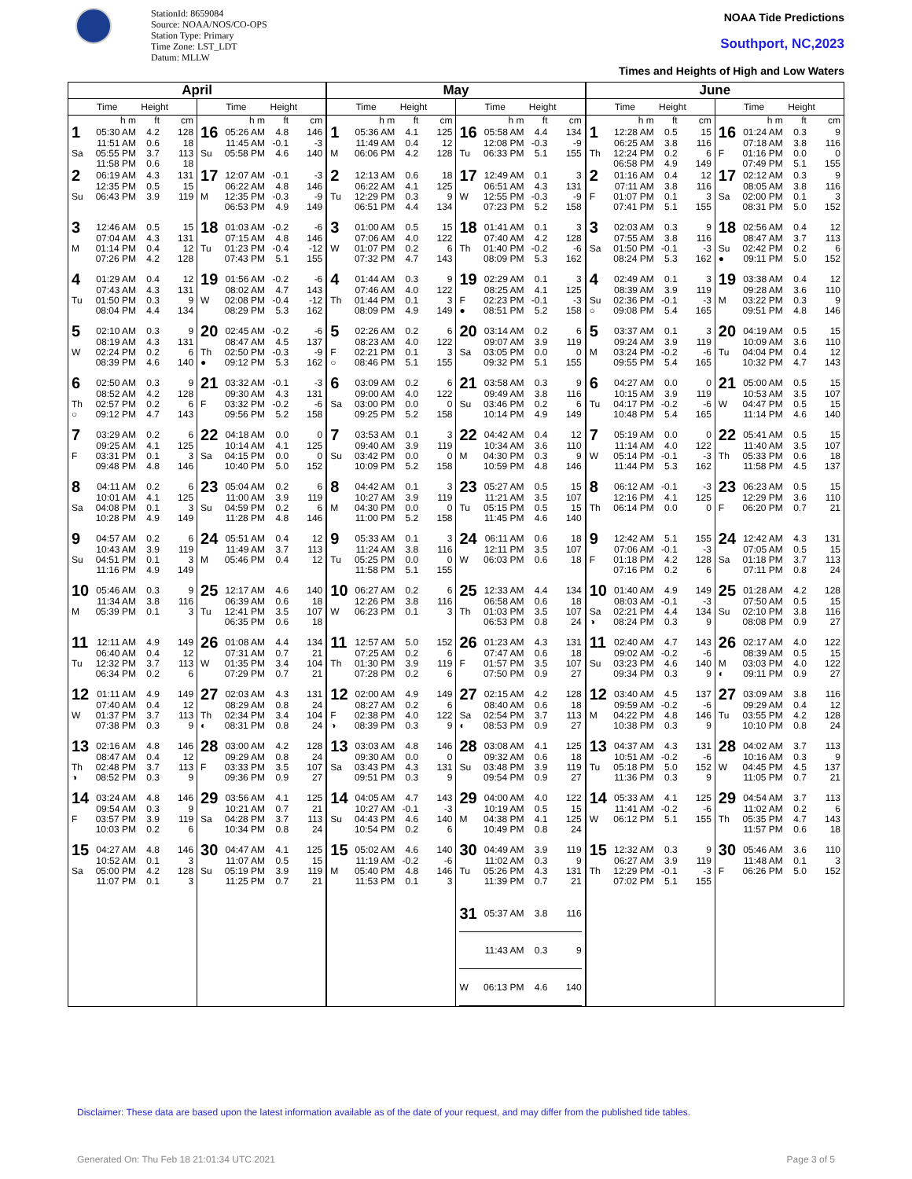StationId: 8659084
Source: NOAA/NOS/CO-OPS
Station Type: Primary
Time Zone: LST_LDT
Datum: MLLW
NOAA Tide Predictions
Southport, NC,2023
Times and Heights of High and Low Waters
| April | | May | | June | |
| --- | --- | --- | --- | --- | --- |
| Time Height | Time Height | Time Height | Time Height | Time Height | Time Height |
| / / h m / ft / cm / / 1 / 05:30 AM / 4.2 / 128 / / / 11:51 AM / 0.6 / 18 / / Sa / 05:55 PM / 3.7 / 113 / / / 11:58 PM / 0.6 / 18 / | / / h m / ft / cm / / 16 / 05:26 AM / 4.8 / 146 / / / 11:45 AM / -0.1 / -3 / / Su / 05:58 PM / 4.6 / 140 / | / / h m / ft / cm / / 1 / 05:36 AM / 4.1 / 125 / / / 11:49 AM / 0.4 / 12 / / M / 06:06 PM / 4.2 / 128 / | / / h m / ft / cm / / 16 / 05:58 AM / 4.4 / 134 / / / 12:08 PM / -0.3 / -9 / / Tu / 06:33 PM / 5.1 / 155 / | / / h m / ft / cm / / 1 / 12:28 AM / 0.5 / 15 / / / 06:25 AM / 3.8 / 116 / / Th / 12:24 PM / 0.2 / 6 / / / 06:58 PM / 4.9 / 149 / | / / h m / ft / cm / / 16 / 01:24 AM / 0.3 / 9 / / / 07:18 AM / 3.8 / 116 / / F / 01:16 PM / 0.0 / 0 / / / 07:49 PM / 5.1 / 155 / |
| / 2 / 06:19 AM / 4.3 / 131 / / / 12:35 PM / 0.5 / 15 / / Su / 06:43 PM / 3.9 / 119 / | / 17 / 12:07 AM / -0.1 / -3 / / / 06:22 AM / 4.8 / 146 / / M / 12:35 PM / -0.3 / -9 / / / 06:53 PM / 4.9 / 149 / | / 2 / 12:13 AM / 0.6 / 18 / / / 06:22 AM / 4.1 / 125 / / Tu / 12:29 PM / 0.3 / 9 / / / 06:51 PM / 4.4 / 134 / | / 17 / 12:49 AM / 0.1 / 3 / / / 06:51 AM / 4.3 / 131 / / W / 12:55 PM / -0.3 / -9 / / / 07:23 PM / 5.2 / 158 / | / 2 / 01:16 AM / 0.4 / 12 / / / 07:11 AM / 3.8 / 116 / / F / 01:07 PM / 0.1 / 3 / / / 07:41 PM / 5.1 / 155 / | / 17 / 02:12 AM / 0.3 / 9 / / / 08:05 AM / 3.8 / 116 / / Sa / 02:00 PM / 0.1 / 3 / / / 08:31 PM / 5.0 / 152 / |
| / 3 / 12:46 AM / 0.5 / 15 / / / 07:04 AM / 4.3 / 131 / / M / 01:14 PM / 0.4 / 12 / / / 07:26 PM / 4.2 / 128 / | / 18 / 01:03 AM / -0.2 / -6 / / / 07:15 AM / 4.8 / 146 / / Tu / 01:23 PM / -0.4 / -12 / / / 07:43 PM / 5.1 / 155 / | / 3 / 01:00 AM / 0.5 / 15 / / / 07:06 AM / 4.0 / 122 / / W / 01:07 PM / 0.2 / 6 / / / 07:32 PM / 4.7 / 143 / | / 18 / 01:41 AM / 0.1 / 3 / / / 07:40 AM / 4.2 / 128 / / Th / 01:40 PM / -0.2 / -6 / / / 08:09 PM / 5.3 / 162 / | / 3 / 02:03 AM / 0.3 / 9 / / / 07:55 AM / 3.8 / 116 / / Sa / 01:50 PM / -0.1 / -3 / / / 08:24 PM / 5.3 / 162 / | / 18 / 02:56 AM / 0.4 / 12 / / / 08:47 AM / 3.7 / 113 / / Su / 02:42 PM / 0.2 / 6 / / ● / 09:11 PM / 5.0 / 152 / |
| / 4 / 01:29 AM / 0.4 / 12 / / / 07:43 AM / 4.3 / 131 / / Tu / 01:50 PM / 0.3 / 9 / / / 08:04 PM / 4.4 / 134 / | / 19 / 01:56 AM / -0.2 / -6 / / / 08:02 AM / 4.7 / 143 / / W / 02:08 PM / -0.4 / -12 / / / 08:29 PM / 5.3 / 162 / | / 4 / 01:44 AM / 0.3 / 9 / / / 07:46 AM / 4.0 / 122 / / Th / 01:44 PM / 0.1 / 3 / / / 08:09 PM / 4.9 / 149 / | / 19 / 02:29 AM / 0.1 / 3 / / / 08:25 AM / 4.1 / 125 / / F / 02:23 PM / -0.1 / -3 / / ● / 08:51 PM / 5.2 / 158 / | / 4 / 02:49 AM / 0.1 / 3 / / / 08:39 AM / 3.9 / 119 / / Su / 02:36 PM / -0.1 / -3 / / ○ / 09:08 PM / 5.4 / 165 / | / 19 / 03:38 AM / 0.4 / 12 / / / 09:28 AM / 3.6 / 110 / / M / 03:22 PM / 0.3 / 9 / / / 09:51 PM / 4.8 / 146 / |
| / 5 / 02:10 AM / 0.3 / 9 / / / 08:19 AM / 4.3 / 131 / / W / 02:24 PM / 0.2 / 6 / / / 08:39 PM / 4.6 / 140 / | / 20 / 02:45 AM / -0.2 / -6 / / / 08:47 AM / 4.5 / 137 / / Th / 02:50 PM / -0.3 / -9 / / ● / 09:12 PM / 5.3 / 162 / | / 5 / 02:26 AM / 0.2 / 6 / / / 08:23 AM / 4.0 / 122 / / F / 02:21 PM / 0.1 / 3 / / ○ / 08:46 PM / 5.1 / 155 / | / 20 / 03:14 AM / 0.2 / 6 / / / 09:07 AM / 3.9 / 119 / / Sa / 03:05 PM / 0.0 / 0 / / / 09:32 PM / 5.1 / 155 / | / 5 / 03:37 AM / 0.1 / 3 / / / 09:24 AM / 3.9 / 119 / / M / 03:24 PM / -0.2 / -6 / / / 09:55 PM / 5.4 / 165 / | / 20 / 04:19 AM / 0.5 / 15 / / / 10:09 AM / 3.6 / 110 / / Tu / 04:04 PM / 0.4 / 12 / / / 10:32 PM / 4.7 / 143 / |
| / 6 / 02:50 AM / 0.3 / 9 / / / 08:52 AM / 4.2 / 128 / / Th / 02:57 PM / 0.2 / 6 / / ○ / 09:12 PM / 4.7 / 143 / | / 21 / 03:32 AM / -0.1 / -3 / / / 09:30 AM / 4.3 / 131 / / F / 03:32 PM / -0.2 / -6 / / / 09:56 PM / 5.2 / 158 / | / 6 / 03:09 AM / 0.2 / 6 / / / 09:00 AM / 4.0 / 122 / / Sa / 03:00 PM / 0.0 / 0 / / / 09:25 PM / 5.2 / 158 / | / 21 / 03:58 AM / 0.3 / 9 / / / 09:49 AM / 3.8 / 116 / / Su / 03:46 PM / 0.2 / 6 / / / 10:14 PM / 4.9 / 149 / | / 6 / 04:27 AM / 0.0 / 0 / / / 10:15 AM / 3.9 / 119 / / Tu / 04:17 PM / -0.2 / -6 / / / 10:48 PM / 5.4 / 165 / | / 21 / 05:00 AM / 0.5 / 15 / / / 10:53 AM / 3.5 / 107 / / W / 04:47 PM / 0.5 / 15 / / / 11:14 PM / 4.6 / 140 / |
| / 7 / 03:29 AM / 0.2 / 6 / / / 09:25 AM / 4.1 / 125 / / F / 03:31 PM / 0.1 / 3 / / / 09:48 PM / 4.8 / 146 / | / 22 / 04:18 AM / 0.0 / 0 / / / 10:14 AM / 4.1 / 125 / / Sa / 04:15 PM / 0.0 / 0 / / / 10:40 PM / 5.0 / 152 / | / 7 / 03:53 AM / 0.1 / 3 / / / 09:40 AM / 3.9 / 119 / / Su / 03:42 PM / 0.0 / 0 / / / 10:09 PM / 5.2 / 158 / | / 22 / 04:42 AM / 0.4 / 12 / / / 10:34 AM / 3.6 / 110 / / M / 04:30 PM / 0.3 / 9 / / / 10:59 PM / 4.8 / 146 / | / 7 / 05:19 AM / 0.0 / 0 / / / 11:14 AM / 4.0 / 122 / / W / 05:14 PM / -0.1 / -3 / / / 11:44 PM / 5.3 / 162 / | / 22 / 05:41 AM / 0.5 / 15 / / / 11:40 AM / 3.5 / 107 / / Th / 05:33 PM / 0.6 / 18 / / / 11:58 PM / 4.5 / 137 / |
| / 8 / 04:11 AM / 0.2 / 6 / / / 10:01 AM / 4.1 / 125 / / Sa / 04:08 PM / 0.1 / 3 / / / 10:28 PM / 4.9 / 149 / | / 23 / 05:04 AM / 0.2 / 6 / / / 11:00 AM / 3.9 / 119 / / Su / 04:59 PM / 0.2 / 6 / / / 11:28 PM / 4.8 / 146 / | / 8 / 04:42 AM / 0.1 / 3 / / / 10:27 AM / 3.9 / 119 / / M / 04:30 PM / 0.0 / 0 / / / 11:00 PM / 5.2 / 158 / | / 23 / 05:27 AM / 0.5 / 15 / / / 11:21 AM / 3.5 / 107 / / Tu / 05:15 PM / 0.5 / 15 / / / 11:45 PM / 4.6 / 140 / | / 8 / 06:12 AM / -0.1 / -3 / / / 12:16 PM / 4.1 / 125 / / Th / 06:14 PM / 0.0 / 0 / | / 23 / 06:23 AM / 0.5 / 15 / / / 12:29 PM / 3.6 / 110 / / F / 06:20 PM / 0.7 / 21 / |
| / 9 / 04:57 AM / 0.2 / 6 / / / 10:43 AM / 3.9 / 119 / / Su / 04:51 PM / 0.1 / 3 / / / 11:16 PM / 4.9 / 149 / | / 24 / 05:51 AM / 0.4 / 12 / / / 11:49 AM / 3.7 / 113 / / M / 05:46 PM / 0.4 / 12 / | / 9 / 05:33 AM / 0.1 / 3 / / / 11:24 AM / 3.8 / 116 / / Tu / 05:25 PM / 0.0 / 0 / / / 11:58 PM / 5.1 / 155 / | / 24 / 06:11 AM / 0.6 / 18 / / / 12:11 PM / 3.5 / 107 / / W / 06:03 PM / 0.6 / 18 / | / 9 / 12:42 AM / 5.1 / 155 / / / 07:06 AM / -0.1 / -3 / / F / 01:18 PM / 4.2 / 128 / / / 07:16 PM / 0.2 / 6 / | / 24 / 12:42 AM / 4.3 / 131 / / / 07:05 AM / 0.5 / 15 / / Sa / 01:18 PM / 3.7 / 113 / / / 07:11 PM / 0.8 / 24 / |
| / 10 / 05:46 AM / 0.3 / 9 / / / 11:34 AM / 3.8 / 116 / / M / 05:39 PM / 0.1 / 3 / | / 25 / 12:17 AM / 4.6 / 140 / / / 06:39 AM / 0.6 / 18 / / Tu / 12:41 PM / 3.5 / 107 / / / 06:35 PM / 0.6 / 18 / | / 10 / 06:27 AM / 0.2 / 6 / / / 12:26 PM / 3.8 / 116 / / W / 06:23 PM / 0.1 / 3 / | / 25 / 12:33 AM / 4.4 / 134 / / / 06:58 AM / 0.6 / 18 / / Th / 01:03 PM / 3.5 / 107 / / / 06:53 PM / 0.8 / 24 / | / 10 / 01:40 AM / 4.9 / 149 / / / 08:03 AM / -0.1 / -3 / / Sa / 02:21 PM / 4.4 / 134 / / ◑ / 08:24 PM / 0.3 / 9 / | / 25 / 01:28 AM / 4.2 / 128 / / / 07:50 AM / 0.5 / 15 / / Su / 02:10 PM / 3.8 / 116 / / / 08:08 PM / 0.9 / 27 / |
| / 11 / 12:11 AM / 4.9 / 149 / / / 06:40 AM / 0.4 / 12 / / Tu / 12:32 PM / 3.7 / 113 / / / 06:34 PM / 0.2 / 6 / | / 26 / 01:08 AM / 4.4 / 134 / / / 07:31 AM / 0.7 / 21 / / W / 01:35 PM / 3.4 / 104 / / / 07:29 PM / 0.7 / 21 / | / 11 / 12:57 AM / 5.0 / 152 / / / 07:25 AM / 0.2 / 6 / / Th / 01:30 PM / 3.9 / 119 / / / 07:28 PM / 0.2 / 6 / | / 26 / 01:23 AM / 4.3 / 131 / / / 07:47 AM / 0.6 / 18 / / F / 01:57 PM / 3.5 / 107 / / / 07:50 PM / 0.9 / 27 / | / 11 / 02:40 AM / 4.7 / 143 / / / 09:02 AM / -0.2 / -6 / / Su / 03:23 PM / 4.6 / 140 / / / 09:34 PM / 0.3 / 9 / | / 26 / 02:17 AM / 4.0 / 122 / / / 08:39 AM / 0.5 / 15 / / M / 03:03 PM / 4.0 / 122 / / ◐ / 09:11 PM / 0.9 / 27 / |
| / 12 / 01:11 AM / 4.9 / 149 / / / 07:40 AM / 0.4 / 12 / / W / 01:37 PM / 3.7 / 113 / / / 07:38 PM / 0.3 / 9 / | / 27 / 02:03 AM / 4.3 / 131 / / / 08:29 AM / 0.8 / 24 / / Th / 02:34 PM / 3.4 / 104 / / ◐ / 08:31 PM / 0.8 / 24 / | / 12 / 02:00 AM / 4.9 / 149 / / / 08:27 AM / 0.2 / 6 / / F / 02:38 PM / 4.0 / 122 / / ◑ / 08:39 PM / 0.3 / 9 / | / 27 / 02:15 AM / 4.2 / 128 / / / 08:40 AM / 0.6 / 18 / / Sa / 02:54 PM / 3.7 / 113 / / ◐ / 08:53 PM / 0.9 / 27 / | / 12 / 03:40 AM / 4.5 / 137 / / / 09:59 AM / -0.2 / -6 / / M / 04:22 PM / 4.8 / 146 / / / 10:38 PM / 0.3 / 9 / | / 27 / 03:09 AM / 3.8 / 116 / / / 09:29 AM / 0.4 / 12 / / Tu / 03:55 PM / 4.2 / 128 / / / 10:10 PM / 0.8 / 24 / |
| / 13 / 02:16 AM / 4.8 / 146 / / / 08:47 AM / 0.4 / 12 / / Th / 02:48 PM / 3.7 / 113 / / ◑ / 08:52 PM / 0.3 / 9 / | / 28 / 03:00 AM / 4.2 / 128 / / / 09:29 AM / 0.8 / 24 / / F / 03:33 PM / 3.5 / 107 / / / 09:36 PM / 0.9 / 27 / | / 13 / 03:03 AM / 4.8 / 146 / / / 09:30 AM / 0.0 / 0 / / Sa / 03:43 PM / 4.3 / 131 / / / 09:51 PM / 0.3 / 9 / | / 28 / 03:08 AM / 4.1 / 125 / / / 09:32 AM / 0.6 / 18 / / Su / 03:48 PM / 3.9 / 119 / / / 09:54 PM / 0.9 / 27 / | / 13 / 04:37 AM / 4.3 / 131 / / / 10:51 AM / -0.2 / -6 / / Tu / 05:18 PM / 5.0 / 152 / / / 11:36 PM / 0.3 / 9 / | / 28 / 04:02 AM / 3.7 / 113 / / / 10:16 AM / 0.3 / 9 / / W / 04:45 PM / 4.5 / 137 / / / 11:05 PM / 0.7 / 21 / |
| / 14 / 03:24 AM / 4.8 / 146 / / / 09:54 AM / 0.3 / 9 / / F / 03:57 PM / 3.9 / 119 / / / 10:03 PM / 0.2 / 6 / | / 29 / 03:56 AM / 4.1 / 125 / / / 10:21 AM / 0.7 / 21 / / Sa / 04:28 PM / 3.7 / 113 / / / 10:34 PM / 0.8 / 24 / | / 14 / 04:05 AM / 4.7 / 143 / / / 10:27 AM / -0.1 / -3 / / Su / 04:43 PM / 4.6 / 140 / / / 10:54 PM / 0.2 / 6 / | / 29 / 04:00 AM / 4.0 / 122 / / / 10:19 AM / 0.5 / 15 / / M / 04:38 PM / 4.1 / 125 / / / 10:49 PM / 0.8 / 24 / | / 14 / 05:33 AM / 4.1 / 125 / / / 11:41 AM / -0.2 / -6 / / W / 06:12 PM / 5.1 / 155 / | / 29 / 04:54 AM / 3.7 / 113 / / / 11:02 AM / 0.2 / 6 / / Th / 05:35 PM / 4.7 / 143 / / / 11:57 PM / 0.6 / 18 / |
| / 15 / 04:27 AM / 4.8 / 146 / / / 10:52 AM / 0.1 / 3 / / Sa / 05:00 PM / 4.2 / 128 / / / 11:07 PM / 0.1 / 3 / | / 30 / 04:47 AM / 4.1 / 125 / / / 11:07 AM / 0.5 / 15 / / Su / 05:19 PM / 3.9 / 119 / / / 11:25 PM / 0.7 / 21 / | / 15 / 05:02 AM / 4.6 / 140 / / / 11:19 AM / -0.2 / -6 / / M / 05:40 PM / 4.8 / 146 / / / 11:53 PM / 0.1 / 3 / | / 30 / 04:49 AM / 3.9 / 119 / / / 11:02 AM / 0.3 / 9 / / Tu / 05:26 PM / 4.3 / 131 / / / 11:39 PM / 0.7 / 21 / | / 15 / 12:32 AM / 0.3 / 9 / / / 06:27 AM / 3.9 / 119 / / Th / 12:29 PM / -0.1 / -3 / / / 07:02 PM / 5.1 / 155 / | / 30 / 05:46 AM / 3.6 / 110 / / / 11:48 AM / 0.1 / 3 / / F / 06:26 PM / 5.0 / 152 / |
| | | | / 31 / 05:37 AM / 3.8 / 116 / / / 11:43 AM / 0.3 / 9 / / W / 06:13 PM / 4.6 / 140 / | | |
Disclaimer: These data are based upon the latest information available as of the date of your request, and may differ from the published tide tables.
Generated On: Thu Feb 18 21:01:34 UTC 2021 Page 3 of 5